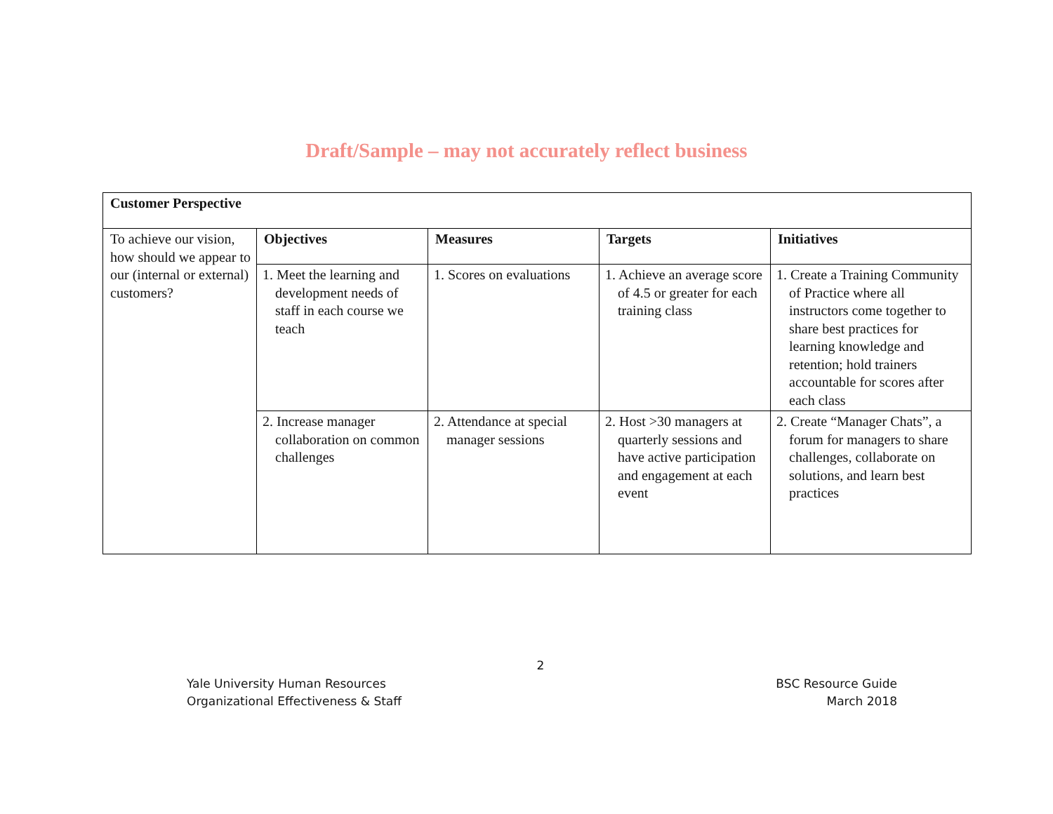Draft/Sample – may not accurately reflect business
| Customer Perspective | | | | |
| --- | --- | --- | --- | --- |
| To achieve our vision, how should we appear to our (internal or external) customers? | Objectives | Measures | Targets | Initiatives |
| | 1. Meet the learning and development needs of staff in each course we teach | 1. Scores on evaluations | 1. Achieve an average score of 4.5 or greater for each training class | 1. Create a Training Community of Practice where all instructors come together to share best practices for learning knowledge and retention; hold trainers accountable for scores after each class |
| | 2. Increase manager collaboration on common challenges | 2. Attendance at special manager sessions | 2. Host >30 managers at quarterly sessions and have active participation and engagement at each event | 2. Create “Manager Chats”, a forum for managers to share challenges, collaborate on solutions, and learn best practices |
2
Yale University Human Resources
Organizational Effectiveness & Staff
BSC Resource Guide
March 2018